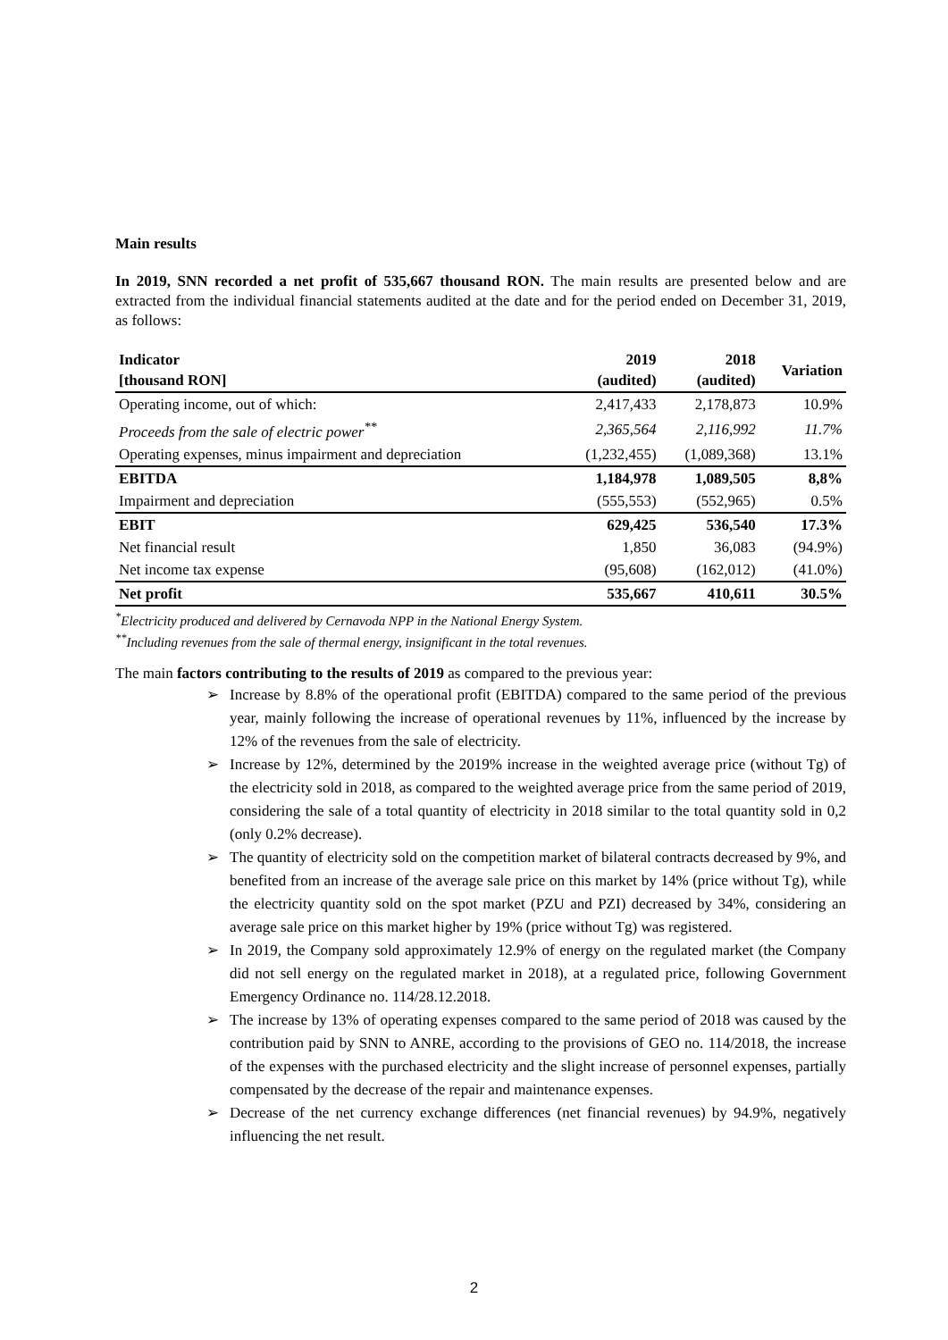Main results
In 2019, SNN recorded a net profit of 535,667 thousand RON. The main results are presented below and are extracted from the individual financial statements audited at the date and for the period ended on December 31, 2019, as follows:
| Indicator [thousand RON] | 2019 (audited) | 2018 (audited) | Variation |
| --- | --- | --- | --- |
| Operating income, out of which: | 2,417,433 | 2,178,873 | 10.9% |
| Proceeds from the sale of electric power<sup>**</sup> | 2,365,564 | 2,116,992 | 11.7% |
| Operating expenses, minus impairment and depreciation | (1,232,455) | (1,089,368) | 13.1% |
| EBITDA | 1,184,978 | 1,089,505 | 8,8% |
| Impairment and depreciation | (555,553) | (552,965) | 0.5% |
| EBIT | 629,425 | 536,540 | 17.3% |
| Net financial result | 1,850 | 36,083 | (94.9%) |
| Net income tax expense | (95,608) | (162,012) | (41.0%) |
| Net profit | 535,667 | 410,611 | 30.5% |
<sup>*</sup> Electricity produced and delivered by Cernavoda NPP in the National Energy System.
<sup>**</sup> Including revenues from the sale of thermal energy, insignificant in the total revenues.
The main factors contributing to the results of 2019 as compared to the previous year:
➢ Increase by 8.8% of the operational profit (EBITDA) compared to the same period of the previous year, mainly following the increase of operational revenues by 11%, influenced by the increase by 12% of the revenues from the sale of electricity.
➢ Increase by 12%, determined by the 2019% increase in the weighted average price (without Tg) of the electricity sold in 2018, as compared to the weighted average price from the same period of 2019, considering the sale of a total quantity of electricity in 2018 similar to the total quantity sold in 0,2 (only 0.2% decrease).
➢ The quantity of electricity sold on the competition market of bilateral contracts decreased by 9%, and benefited from an increase of the average sale price on this market by 14% (price without Tg), while the electricity quantity sold on the spot market (PZU and PZI) decreased by 34%, considering an average sale price on this market higher by 19% (price without Tg) was registered.
➢ In 2019, the Company sold approximately 12.9% of energy on the regulated market (the Company did not sell energy on the regulated market in 2018), at a regulated price, following Government Emergency Ordinance no. 114/28.12.2018.
➢ The increase by 13% of operating expenses compared to the same period of 2018 was caused by the contribution paid by SNN to ANRE, according to the provisions of GEO no. 114/2018, the increase of the expenses with the purchased electricity and the slight increase of personnel expenses, partially compensated by the decrease of the repair and maintenance expenses.
➢ Decrease of the net currency exchange differences (net financial revenues) by 94.9%, negatively influencing the net result.
2